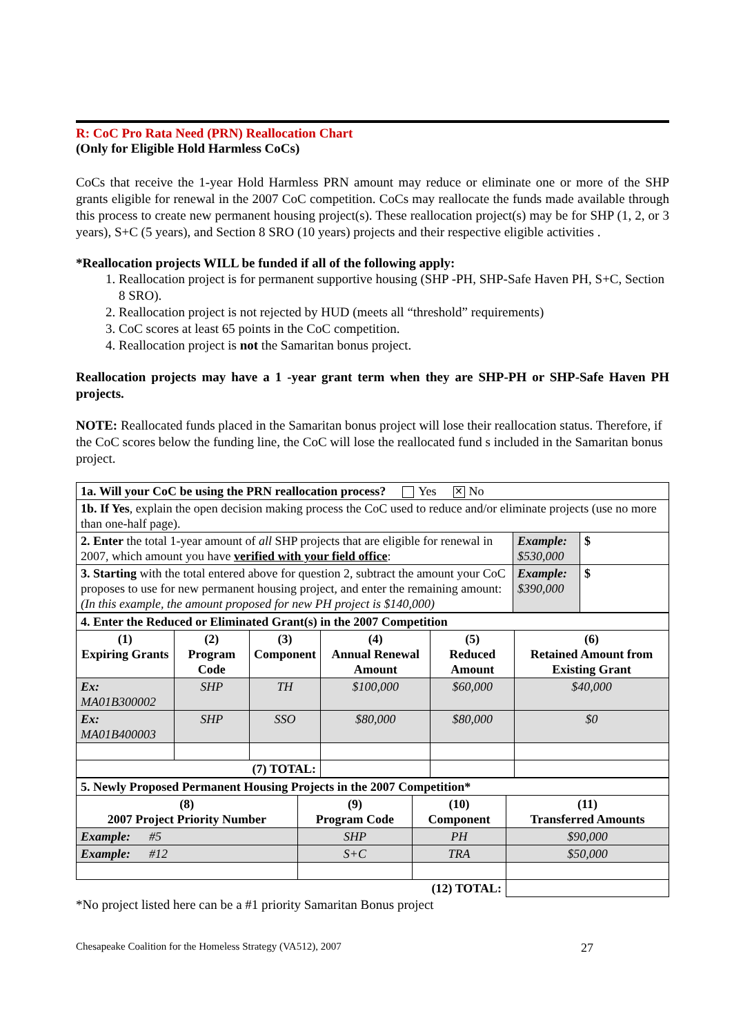R: CoC Pro Rata Need (PRN) Reallocation Chart
(Only for Eligible Hold Harmless CoCs)
CoCs that receive the 1-year Hold Harmless PRN amount may reduce or eliminate one or more of the SHP grants eligible for renewal in the 2007 CoC competition. CoCs may reallocate the funds made available through this process to create new permanent housing project(s). These reallocation project(s) may be for SHP (1, 2, or 3 years), S+C (5 years), and Section 8 SRO (10 years) projects and their respective eligible activities .
*Reallocation projects WILL be funded if all of the following apply:
1. Reallocation project is for permanent supportive housing (SHP -PH, SHP-Safe Haven PH, S+C, Section 8 SRO).
2. Reallocation project is not rejected by HUD (meets all “threshold” requirements)
3. CoC scores at least 65 points in the CoC competition.
4. Reallocation project is not the Samaritan bonus project.
Reallocation projects may have a 1 -year grant term when they are SHP-PH or SHP-Safe Haven PH projects.
NOTE: Reallocated funds placed in the Samaritan bonus project will lose their reallocation status. Therefore, if the CoC scores below the funding line, the CoC will lose the reallocated fund s included in the Samaritan bonus project.
| 1a. Will your CoC be using the PRN reallocation process? Yes ✕ No | | |
| 1b. If Yes , explain the open decision making process the CoC used to reduce and/or eliminate projects (use no more than one-half page). | | |
| 2. Enter the total 1-year amount of all SHP projects that are eligible for renewal in 2007, which amount you have verified with your field office : | Example: $530,000 | $ |
| 3. Starting with the total entered above for question 2, subtract the amount your CoC proposes to use for new permanent housing project, and enter the remaining amount: (In this example, the amount proposed for new PH project is $140,000) | Example: $390,000 | $ |
| 4. Enter the Reduced or Eliminated Grant(s) in the 2007 Competition | | | | | |
| (1) Expiring Grants | (2) Program Code | (3) Component | (4) Annual Renewal Amount | (5) Reduced Amount | (6) Retained Amount from Existing Grant |
| Ex: MA01B300002 | SHP | TH | $100,000 | $60,000 | $40,000 |
| Ex: MA01B400003 | SHP | SSO | $80,000 | $80,000 | $0 |
| (7) TOTAL: | | | | | |
| 5. Newly Proposed Permanent Housing Projects in the 2007 Competition* | | | |
| (8) 2007 Project Priority Number | (9) Program Code | (10) Component | (11) Transferred Amounts |
| Example: #5 | SHP | PH | $90,000 |
| Example: #12 | S+C | TRA | $50,000 |
| (12) TOTAL: | | | |
*No project listed here can be a #1 priority Samaritan Bonus project
Chesapeake Coalition for the Homeless Strategy (VA512), 2007 27